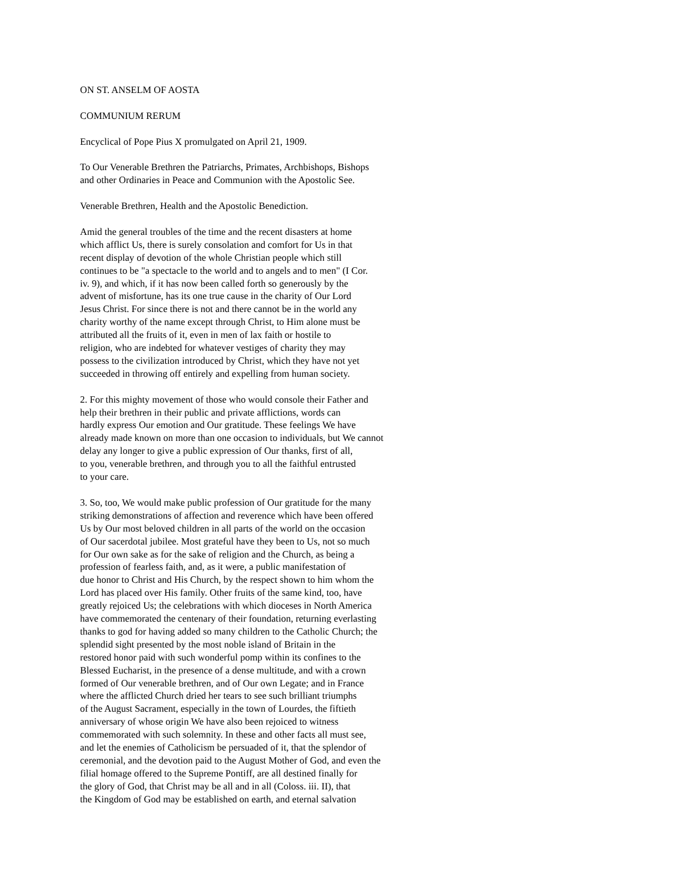ON ST. ANSELM OF AOSTA
COMMUNIUM RERUM
Encyclical of Pope Pius X promulgated on April 21, 1909.
To Our Venerable Brethren the Patriarchs, Primates, Archbishops, Bishops and other Ordinaries in Peace and Communion with the Apostolic See.
Venerable Brethren, Health and the Apostolic Benediction.
Amid the general troubles of the time and the recent disasters at home which afflict Us, there is surely consolation and comfort for Us in that recent display of devotion of the whole Christian people which still continues to be "a spectacle to the world and to angels and to men" (I Cor. iv. 9), and which, if it has now been called forth so generously by the advent of misfortune, has its one true cause in the charity of Our Lord Jesus Christ. For since there is not and there cannot be in the world any charity worthy of the name except through Christ, to Him alone must be attributed all the fruits of it, even in men of lax faith or hostile to religion, who are indebted for whatever vestiges of charity they may possess to the civilization introduced by Christ, which they have not yet succeeded in throwing off entirely and expelling from human society.
2. For this mighty movement of those who would console their Father and help their brethren in their public and private afflictions, words can hardly express Our emotion and Our gratitude. These feelings We have already made known on more than one occasion to individuals, but We cannot delay any longer to give a public expression of Our thanks, first of all, to you, venerable brethren, and through you to all the faithful entrusted to your care.
3. So, too, We would make public profession of Our gratitude for the many striking demonstrations of affection and reverence which have been offered Us by Our most beloved children in all parts of the world on the occasion of Our sacerdotal jubilee. Most grateful have they been to Us, not so much for Our own sake as for the sake of religion and the Church, as being a profession of fearless faith, and, as it were, a public manifestation of due honor to Christ and His Church, by the respect shown to him whom the Lord has placed over His family. Other fruits of the same kind, too, have greatly rejoiced Us; the celebrations with which dioceses in North America have commemorated the centenary of their foundation, returning everlasting thanks to god for having added so many children to the Catholic Church; the splendid sight presented by the most noble island of Britain in the restored honor paid with such wonderful pomp within its confines to the Blessed Eucharist, in the presence of a dense multitude, and with a crown formed of Our venerable brethren, and of Our own Legate; and in France where the afflicted Church dried her tears to see such brilliant triumphs of the August Sacrament, especially in the town of Lourdes, the fiftieth anniversary of whose origin We have also been rejoiced to witness commemorated with such solemnity. In these and other facts all must see, and let the enemies of Catholicism be persuaded of it, that the splendor of ceremonial, and the devotion paid to the August Mother of God, and even the filial homage offered to the Supreme Pontiff, are all destined finally for the glory of God, that Christ may be all and in all (Coloss. iii. II), that the Kingdom of God may be established on earth, and eternal salvation